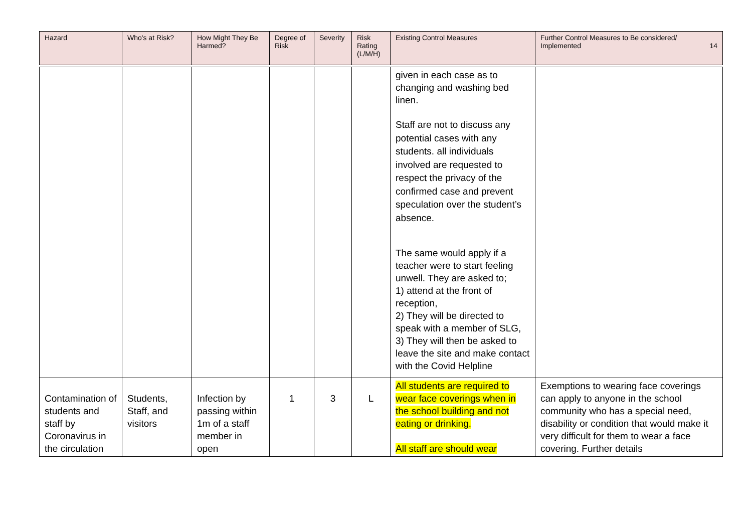| Hazard | Who's at Risk? | How Might They Be Harmed? | Degree of Risk | Severity | Risk Rating (L/M/H) | Existing Control Measures | Further Control Measures to Be considered/ Implemented 14 |
| --- | --- | --- | --- | --- | --- | --- | --- |
| | | | | | | given in each case as to changing and washing bed linen. Staff are not to discuss any potential cases with any students. all individuals involved are requested to respect the privacy of the confirmed case and prevent speculation over the student’s absence. The same would apply if a teacher were to start feeling unwell. They are asked to; 1) attend at the front of reception, 2) They will be directed to speak with a member of SLG, 3) They will then be asked to leave the site and make contact with the Covid Helpline | |
| Contamination of students and staff by Coronavirus in the circulation | Students, Staff, and visitors | Infection by passing within 1m of a staff member in open | 1 | 3 | L | All students are required to wear face coverings when in the school building and not eating or drinking. All staff are should wear | Exemptions to wearing face coverings can apply to anyone in the school community who has a special need, disability or condition that would make it very difficult for them to wear a face covering. Further details |